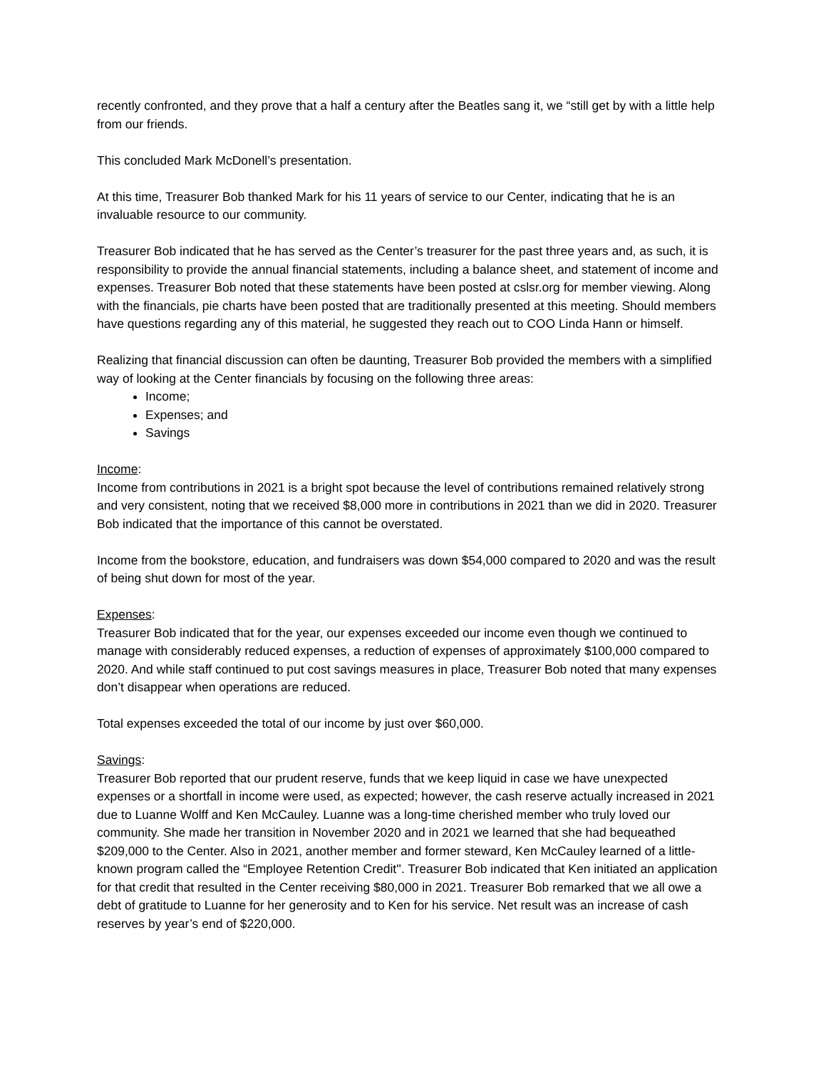recently confronted, and they prove that a half a century after the Beatles sang it, we “still get by with a little help from our friends.
This concluded Mark McDonell’s presentation.
At this time, Treasurer Bob thanked Mark for his 11 years of service to our Center, indicating that he is an invaluable resource to our community.
Treasurer Bob indicated that he has served as the Center’s treasurer for the past three years and, as such, it is responsibility to provide the annual financial statements, including a balance sheet, and statement of income and expenses. Treasurer Bob noted that these statements have been posted at cslsr.org for member viewing. Along with the financials, pie charts have been posted that are traditionally presented at this meeting. Should members have questions regarding any of this material, he suggested they reach out to COO Linda Hann or himself.
Realizing that financial discussion can often be daunting, Treasurer Bob provided the members with a simplified way of looking at the Center financials by focusing on the following three areas:
Income;
Expenses; and
Savings
Income:
Income from contributions in 2021 is a bright spot because the level of contributions remained relatively strong and very consistent, noting that we received $8,000 more in contributions in 2021 than we did in 2020. Treasurer Bob indicated that the importance of this cannot be overstated.
Income from the bookstore, education, and fundraisers was down $54,000 compared to 2020 and was the result of being shut down for most of the year.
Expenses:
Treasurer Bob indicated that for the year, our expenses exceeded our income even though we continued to manage with considerably reduced expenses, a reduction of expenses of approximately $100,000 compared to 2020. And while staff continued to put cost savings measures in place, Treasurer Bob noted that many expenses don’t disappear when operations are reduced.
Total expenses exceeded the total of our income by just over $60,000.
Savings:
Treasurer Bob reported that our prudent reserve, funds that we keep liquid in case we have unexpected expenses or a shortfall in income were used, as expected; however, the cash reserve actually increased in 2021 due to Luanne Wolff and Ken McCauley. Luanne was a long-time cherished member who truly loved our community. She made her transition in November 2020 and in 2021 we learned that she had bequeathed $209,000 to the Center. Also in 2021, another member and former steward, Ken McCauley learned of a little-known program called the “Employee Retention Credit''. Treasurer Bob indicated that Ken initiated an application for that credit that resulted in the Center receiving $80,000 in 2021. Treasurer Bob remarked that we all owe a debt of gratitude to Luanne for her generosity and to Ken for his service. Net result was an increase of cash reserves by year’s end of $220,000.